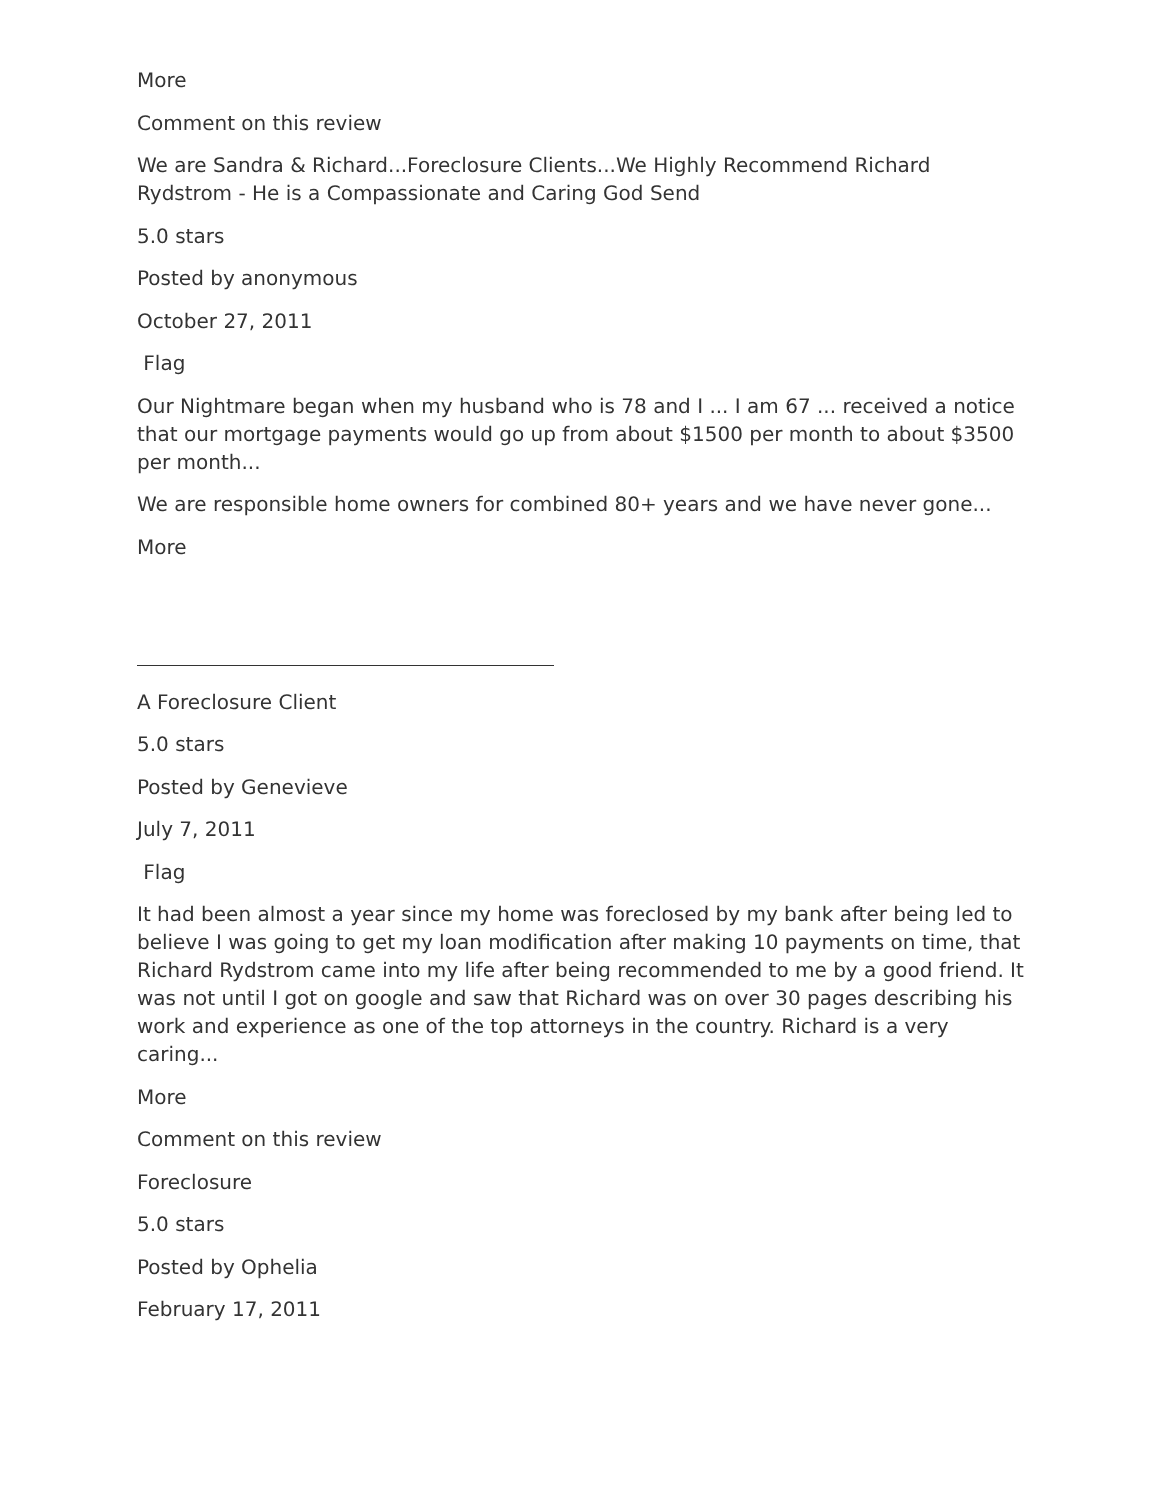More
Comment on this review
We are Sandra & Richard...Foreclosure Clients...We Highly Recommend Richard Rydstrom - He is a Compassionate and Caring God Send
5.0 stars
Posted by anonymous
October 27, 2011
Flag
Our Nightmare began when my husband who is 78 and I ... I am 67 ... received a notice that our mortgage payments would go up from about $1500 per month to about $3500 per month...
We are responsible home owners for combined 80+ years and we have never gone...
More
A Foreclosure Client
5.0 stars
Posted by Genevieve
July 7, 2011
Flag
It had been almost a year since my home was foreclosed by my bank after being led to believe I was going to get my loan modification after making 10 payments on time, that Richard Rydstrom came into my life after being recommended to me by a good friend. It was not until I got on google and saw that Richard was on over 30 pages describing his work and experience as one of the top attorneys in the country. Richard is a very caring...
More
Comment on this review
Foreclosure
5.0 stars
Posted by Ophelia
February 17, 2011